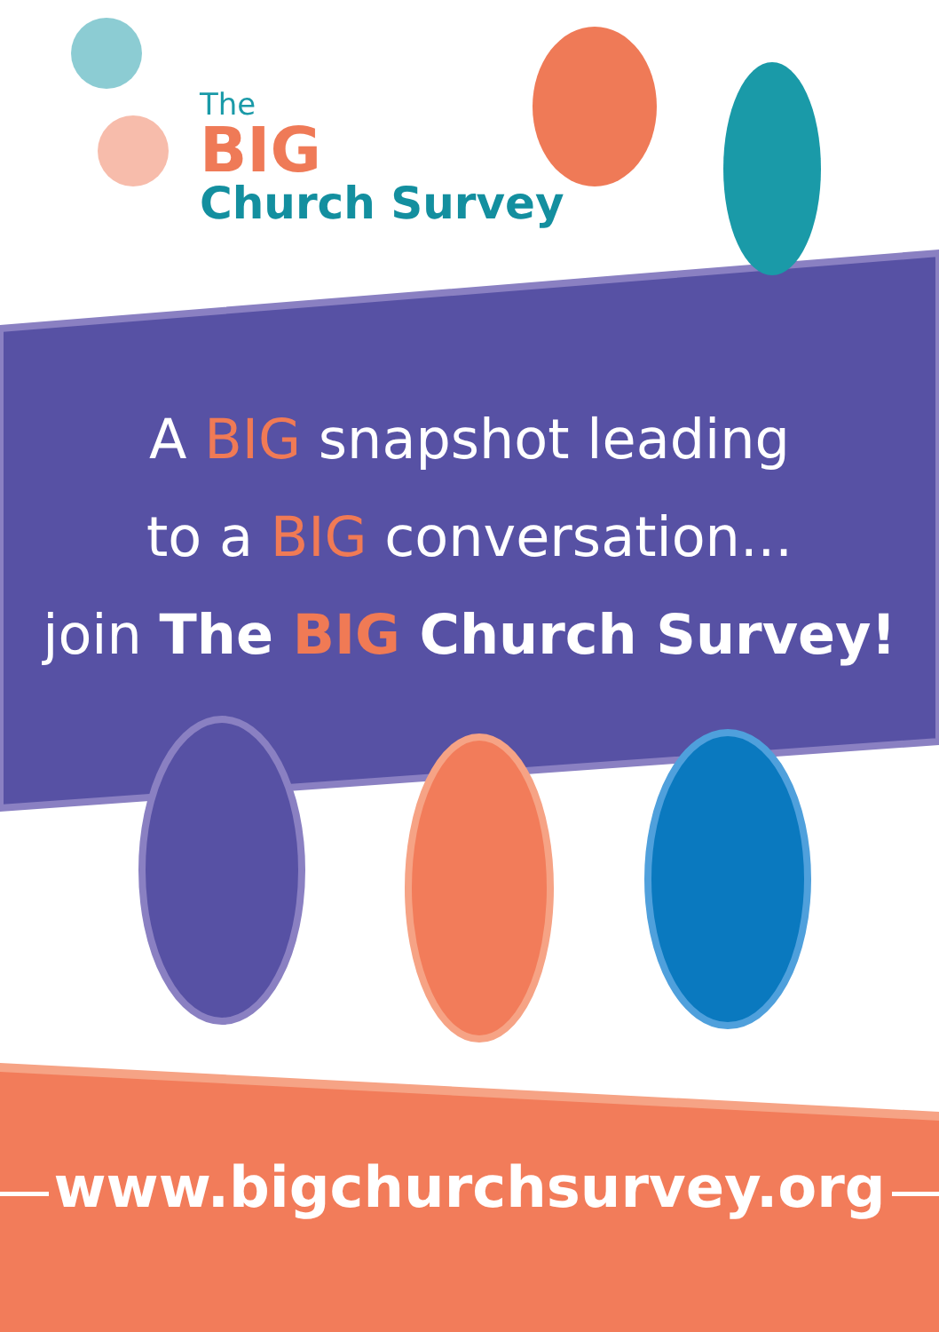The
BIG
Church Survey
A BIG snapshot leading
to a BIG conversation...
join The BIG Church Survey!
www.bigchurchsurvey.org